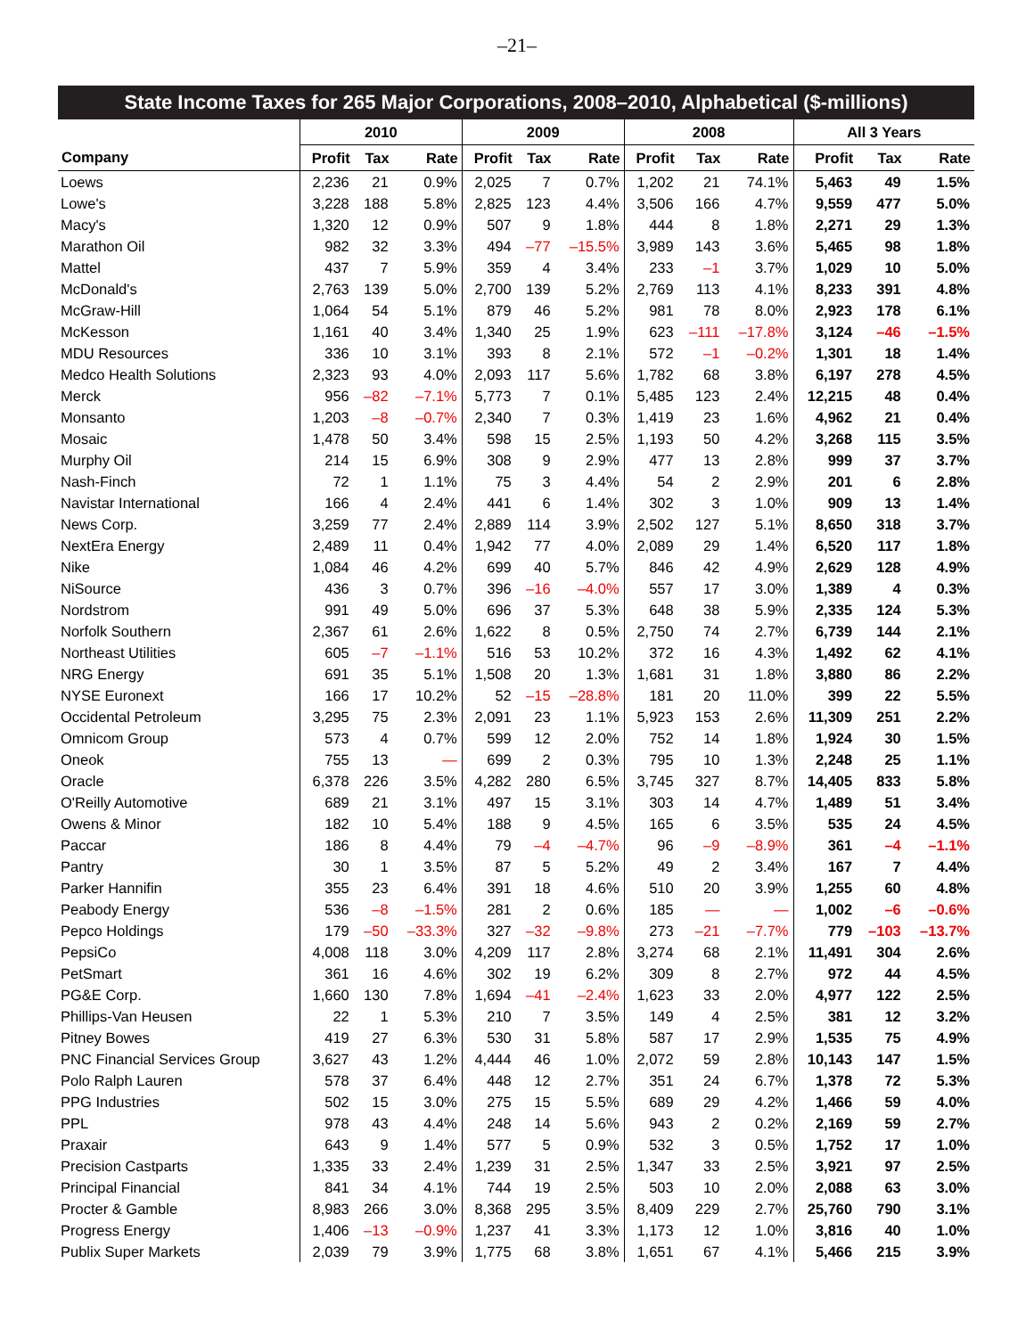–21–
| State Income Taxes for 265 Major Corporations, 2008–2010, Alphabetical ($-millions) | | | | | | | | | | | | |
| --- | --- | --- | --- | --- | --- | --- | --- | --- | --- | --- | --- | --- |
| | 2010 | | | 2009 | | | 2008 | | | All 3 Years | | |
| Company | Profit | Tax | Rate | Profit | Tax | Rate | Profit | Tax | Rate | Profit | Tax | Rate |
| Loews | 2,236 | 21 | 0.9% | 2,025 | 7 | 0.7% | 1,202 | 21 | 74.1% | 5,463 | 49 | 1.5% |
| Lowe's | 3,228 | 188 | 5.8% | 2,825 | 123 | 4.4% | 3,506 | 166 | 4.7% | 9,559 | 477 | 5.0% |
| Macy's | 1,320 | 12 | 0.9% | 507 | 9 | 1.8% | 444 | 8 | 1.8% | 2,271 | 29 | 1.3% |
| Marathon Oil | 982 | 32 | 3.3% | 494 | –77 | –15.5% | 3,989 | 143 | 3.6% | 5,465 | 98 | 1.8% |
| Mattel | 437 | 7 | 5.9% | 359 | 4 | 3.4% | 233 | –1 | 3.7% | 1,029 | 10 | 5.0% |
| McDonald's | 2,763 | 139 | 5.0% | 2,700 | 139 | 5.2% | 2,769 | 113 | 4.1% | 8,233 | 391 | 4.8% |
| McGraw-Hill | 1,064 | 54 | 5.1% | 879 | 46 | 5.2% | 981 | 78 | 8.0% | 2,923 | 178 | 6.1% |
| McKesson | 1,161 | 40 | 3.4% | 1,340 | 25 | 1.9% | 623 | –111 | –17.8% | 3,124 | –46 | –1.5% |
| MDU Resources | 336 | 10 | 3.1% | 393 | 8 | 2.1% | 572 | –1 | –0.2% | 1,301 | 18 | 1.4% |
| Medco Health Solutions | 2,323 | 93 | 4.0% | 2,093 | 117 | 5.6% | 1,782 | 68 | 3.8% | 6,197 | 278 | 4.5% |
| Merck | 956 | –82 | –7.1% | 5,773 | 7 | 0.1% | 5,485 | 123 | 2.4% | 12,215 | 48 | 0.4% |
| Monsanto | 1,203 | –8 | –0.7% | 2,340 | 7 | 0.3% | 1,419 | 23 | 1.6% | 4,962 | 21 | 0.4% |
| Mosaic | 1,478 | 50 | 3.4% | 598 | 15 | 2.5% | 1,193 | 50 | 4.2% | 3,268 | 115 | 3.5% |
| Murphy Oil | 214 | 15 | 6.9% | 308 | 9 | 2.9% | 477 | 13 | 2.8% | 999 | 37 | 3.7% |
| Nash-Finch | 72 | 1 | 1.1% | 75 | 3 | 4.4% | 54 | 2 | 2.9% | 201 | 6 | 2.8% |
| Navistar International | 166 | 4 | 2.4% | 441 | 6 | 1.4% | 302 | 3 | 1.0% | 909 | 13 | 1.4% |
| News Corp. | 3,259 | 77 | 2.4% | 2,889 | 114 | 3.9% | 2,502 | 127 | 5.1% | 8,650 | 318 | 3.7% |
| NextEra Energy | 2,489 | 11 | 0.4% | 1,942 | 77 | 4.0% | 2,089 | 29 | 1.4% | 6,520 | 117 | 1.8% |
| Nike | 1,084 | 46 | 4.2% | 699 | 40 | 5.7% | 846 | 42 | 4.9% | 2,629 | 128 | 4.9% |
| NiSource | 436 | 3 | 0.7% | 396 | –16 | –4.0% | 557 | 17 | 3.0% | 1,389 | 4 | 0.3% |
| Nordstrom | 991 | 49 | 5.0% | 696 | 37 | 5.3% | 648 | 38 | 5.9% | 2,335 | 124 | 5.3% |
| Norfolk Southern | 2,367 | 61 | 2.6% | 1,622 | 8 | 0.5% | 2,750 | 74 | 2.7% | 6,739 | 144 | 2.1% |
| Northeast Utilities | 605 | –7 | –1.1% | 516 | 53 | 10.2% | 372 | 16 | 4.3% | 1,492 | 62 | 4.1% |
| NRG Energy | 691 | 35 | 5.1% | 1,508 | 20 | 1.3% | 1,681 | 31 | 1.8% | 3,880 | 86 | 2.2% |
| NYSE Euronext | 166 | 17 | 10.2% | 52 | –15 | –28.8% | 181 | 20 | 11.0% | 399 | 22 | 5.5% |
| Occidental Petroleum | 3,295 | 75 | 2.3% | 2,091 | 23 | 1.1% | 5,923 | 153 | 2.6% | 11,309 | 251 | 2.2% |
| Omnicom Group | 573 | 4 | 0.7% | 599 | 12 | 2.0% | 752 | 14 | 1.8% | 1,924 | 30 | 1.5% |
| Oneok | 755 | 13 | — | 699 | 2 | 0.3% | 795 | 10 | 1.3% | 2,248 | 25 | 1.1% |
| Oracle | 6,378 | 226 | 3.5% | 4,282 | 280 | 6.5% | 3,745 | 327 | 8.7% | 14,405 | 833 | 5.8% |
| O'Reilly Automotive | 689 | 21 | 3.1% | 497 | 15 | 3.1% | 303 | 14 | 4.7% | 1,489 | 51 | 3.4% |
| Owens & Minor | 182 | 10 | 5.4% | 188 | 9 | 4.5% | 165 | 6 | 3.5% | 535 | 24 | 4.5% |
| Paccar | 186 | 8 | 4.4% | 79 | –4 | –4.7% | 96 | –9 | –8.9% | 361 | –4 | –1.1% |
| Pantry | 30 | 1 | 3.5% | 87 | 5 | 5.2% | 49 | 2 | 3.4% | 167 | 7 | 4.4% |
| Parker Hannifin | 355 | 23 | 6.4% | 391 | 18 | 4.6% | 510 | 20 | 3.9% | 1,255 | 60 | 4.8% |
| Peabody Energy | 536 | –8 | –1.5% | 281 | 2 | 0.6% | 185 | — | — | 1,002 | –6 | –0.6% |
| Pepco Holdings | 179 | –50 | –33.3% | 327 | –32 | –9.8% | 273 | –21 | –7.7% | 779 | –103 | –13.7% |
| PepsiCo | 4,008 | 118 | 3.0% | 4,209 | 117 | 2.8% | 3,274 | 68 | 2.1% | 11,491 | 304 | 2.6% |
| PetSmart | 361 | 16 | 4.6% | 302 | 19 | 6.2% | 309 | 8 | 2.7% | 972 | 44 | 4.5% |
| PG&E Corp. | 1,660 | 130 | 7.8% | 1,694 | –41 | –2.4% | 1,623 | 33 | 2.0% | 4,977 | 122 | 2.5% |
| Phillips-Van Heusen | 22 | 1 | 5.3% | 210 | 7 | 3.5% | 149 | 4 | 2.5% | 381 | 12 | 3.2% |
| Pitney Bowes | 419 | 27 | 6.3% | 530 | 31 | 5.8% | 587 | 17 | 2.9% | 1,535 | 75 | 4.9% |
| PNC Financial Services Group | 3,627 | 43 | 1.2% | 4,444 | 46 | 1.0% | 2,072 | 59 | 2.8% | 10,143 | 147 | 1.5% |
| Polo Ralph Lauren | 578 | 37 | 6.4% | 448 | 12 | 2.7% | 351 | 24 | 6.7% | 1,378 | 72 | 5.3% |
| PPG Industries | 502 | 15 | 3.0% | 275 | 15 | 5.5% | 689 | 29 | 4.2% | 1,466 | 59 | 4.0% |
| PPL | 978 | 43 | 4.4% | 248 | 14 | 5.6% | 943 | 2 | 0.2% | 2,169 | 59 | 2.7% |
| Praxair | 643 | 9 | 1.4% | 577 | 5 | 0.9% | 532 | 3 | 0.5% | 1,752 | 17 | 1.0% |
| Precision Castparts | 1,335 | 33 | 2.4% | 1,239 | 31 | 2.5% | 1,347 | 33 | 2.5% | 3,921 | 97 | 2.5% |
| Principal Financial | 841 | 34 | 4.1% | 744 | 19 | 2.5% | 503 | 10 | 2.0% | 2,088 | 63 | 3.0% |
| Procter & Gamble | 8,983 | 266 | 3.0% | 8,368 | 295 | 3.5% | 8,409 | 229 | 2.7% | 25,760 | 790 | 3.1% |
| Progress Energy | 1,406 | –13 | –0.9% | 1,237 | 41 | 3.3% | 1,173 | 12 | 1.0% | 3,816 | 40 | 1.0% |
| Publix Super Markets | 2,039 | 79 | 3.9% | 1,775 | 68 | 3.8% | 1,651 | 67 | 4.1% | 5,466 | 215 | 3.9% |